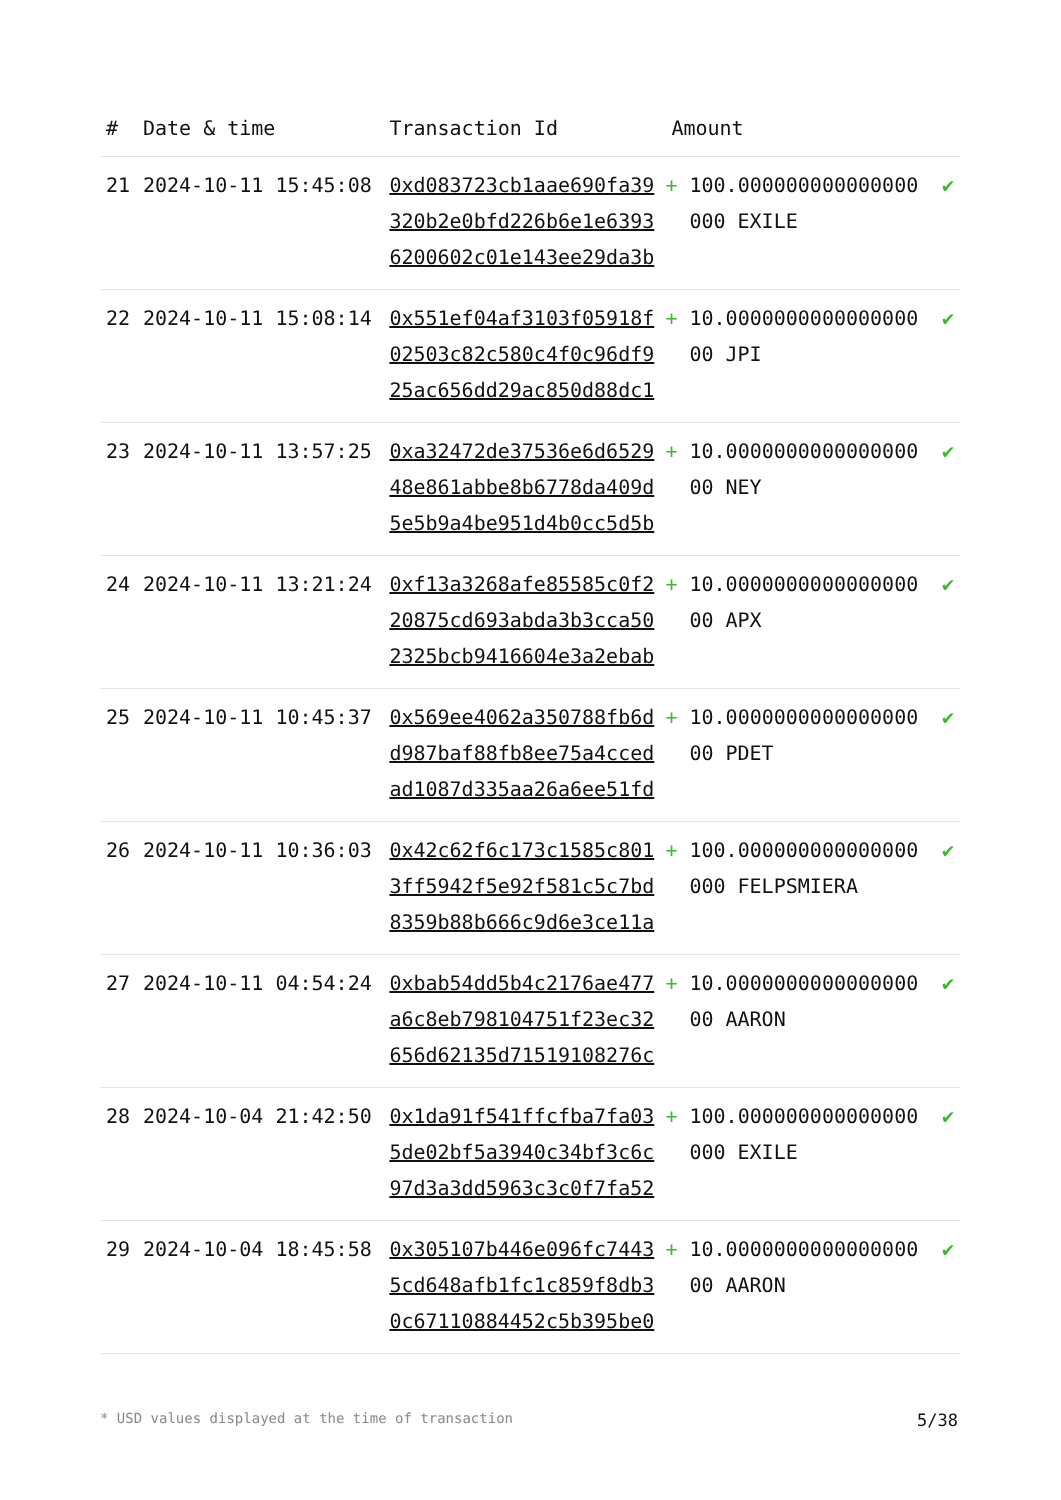| # | Date & time | Transaction Id | Amount | |
| --- | --- | --- | --- | --- |
| 21 | 2024-10-11 15:45:08 | 0xd083723cb1aae690fa39320b2e0bfd226b6e1e63936200602c01e143ee29da3b | + 100.000000000000000000 EXILE | ✔ |
| 22 | 2024-10-11 15:08:14 | 0x551ef04af3103f05918f02503c82c580c4f0c96df925ac656dd29ac850d88dc1 | + 10.000000000000000000 JPI | ✔ |
| 23 | 2024-10-11 13:57:25 | 0xa32472de37536e6d652948e861abbe8b6778da409d5e5b9a4be951d4b0cc5d5b | + 10.000000000000000000 NEY | ✔ |
| 24 | 2024-10-11 13:21:24 | 0xf13a3268afe85585c0f220875cd693abda3b3cca502325bcb9416604e3a2ebab | + 10.000000000000000000 APX | ✔ |
| 25 | 2024-10-11 10:45:37 | 0x569ee4062a350788fb6dd987baf88fb8ee75a4ccedad1087d335aa26a6ee51fd | + 10.000000000000000000 PDET | ✔ |
| 26 | 2024-10-11 10:36:03 | 0x42c62f6c173c1585c8013ff5942f5e92f581c5c7bd8359b88b666c9d6e3ce11a | + 100.000000000000000000 FELPSMIERA | ✔ |
| 27 | 2024-10-11 04:54:24 | 0xbab54dd5b4c2176ae477a6c8eb798104751f23ec32656d62135d71519108276c | + 10.000000000000000000 AARON | ✔ |
| 28 | 2024-10-04 21:42:50 | 0x1da91f541ffcfba7fa035de02bf5a3940c34bf3c6c97d3a3dd5963c3c0f7fa52 | + 100.000000000000000000 EXILE | ✔ |
| 29 | 2024-10-04 18:45:58 | 0x305107b446e096fc74435cd648afb1fc1c859f8db30c67110884452c5b395be0 | + 10.000000000000000000 AARON | ✔ |
* USD values displayed at the time of transaction 5/38